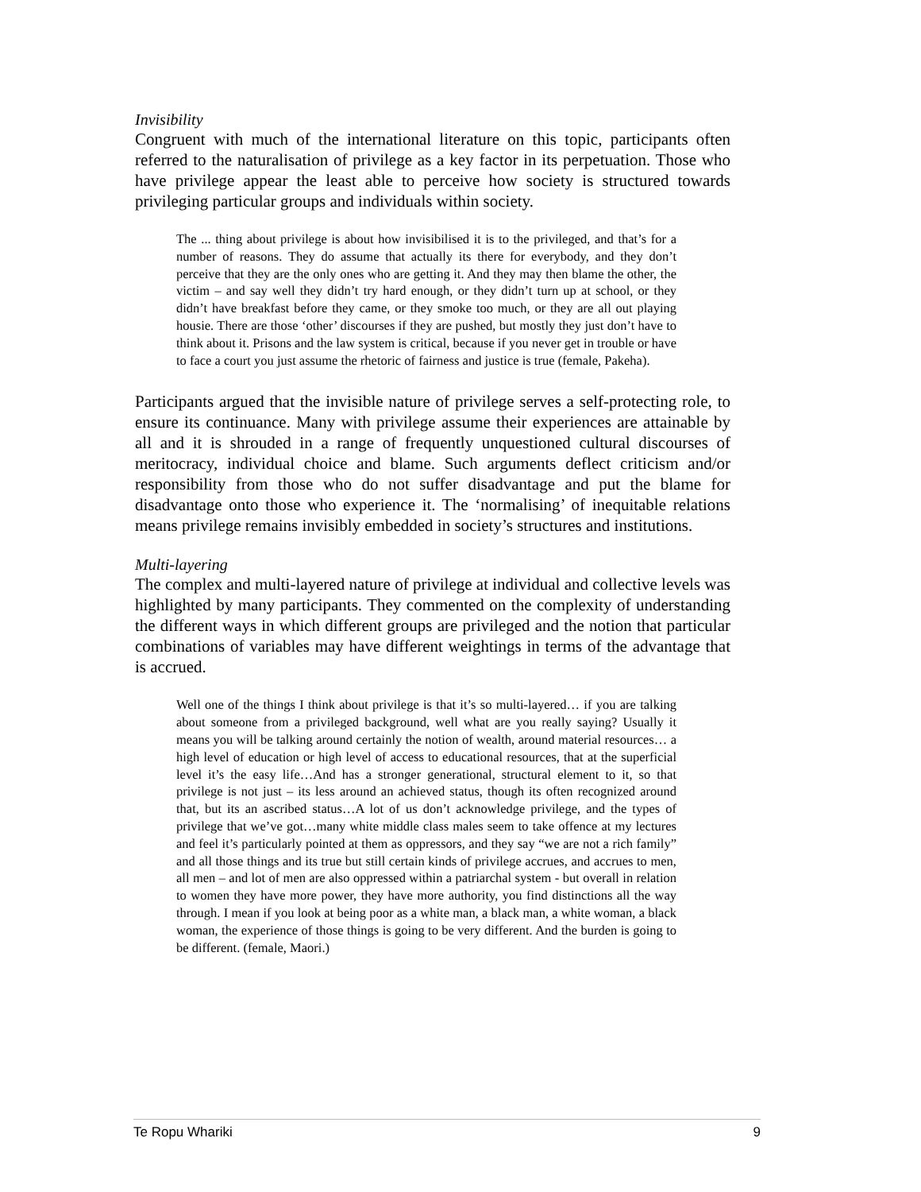Invisibility
Congruent with much of the international literature on this topic, participants often referred to the naturalisation of privilege as a key factor in its perpetuation. Those who have privilege appear the least able to perceive how society is structured towards privileging particular groups and individuals within society.
The ... thing about privilege is about how invisibilised it is to the privileged, and that’s for a number of reasons. They do assume that actually its there for everybody, and they don’t perceive that they are the only ones who are getting it. And they may then blame the other, the victim – and say well they didn’t try hard enough, or they didn’t turn up at school, or they didn’t have breakfast before they came, or they smoke too much, or they are all out playing housie. There are those ‘other’ discourses if they are pushed, but mostly they just don’t have to think about it. Prisons and the law system is critical, because if you never get in trouble or have to face a court you just assume the rhetoric of fairness and justice is true (female, Pakeha).
Participants argued that the invisible nature of privilege serves a self-protecting role, to ensure its continuance. Many with privilege assume their experiences are attainable by all and it is shrouded in a range of frequently unquestioned cultural discourses of meritocracy, individual choice and blame. Such arguments deflect criticism and/or responsibility from those who do not suffer disadvantage and put the blame for disadvantage onto those who experience it. The ‘normalising’ of inequitable relations means privilege remains invisibly embedded in society’s structures and institutions.
Multi-layering
The complex and multi-layered nature of privilege at individual and collective levels was highlighted by many participants. They commented on the complexity of understanding the different ways in which different groups are privileged and the notion that particular combinations of variables may have different weightings in terms of the advantage that is accrued.
Well one of the things I think about privilege is that it’s so multi-layered… if you are talking about someone from a privileged background, well what are you really saying? Usually it means you will be talking around certainly the notion of wealth, around material resources… a high level of education or high level of access to educational resources, that at the superficial level it’s the easy life…And has a stronger generational, structural element to it, so that privilege is not just – its less around an achieved status, though its often recognized around that, but its an ascribed status…A lot of us don’t acknowledge privilege, and the types of privilege that we’ve got…many white middle class males seem to take offence at my lectures and feel it’s particularly pointed at them as oppressors, and they say “we are not a rich family” and all those things and its true but still certain kinds of privilege accrues, and accrues to men, all men – and lot of men are also oppressed within a patriarchal system - but overall in relation to women they have more power, they have more authority, you find distinctions all the way through. I mean if you look at being poor as a white man, a black man, a white woman, a black woman, the experience of those things is going to be very different. And the burden is going to be different. (female, Maori.)
Te Ropu Whariki 9